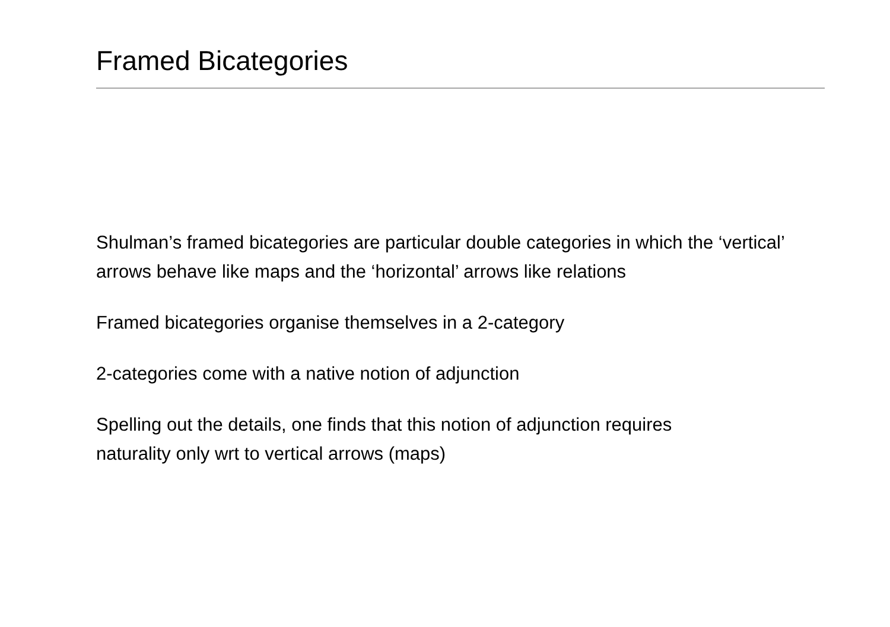Framed Bicategories
Shulman’s framed bicategories are particular double categories in which the ‘vertical’ arrows behave like maps and the ‘horizontal’ arrows like relations
Framed bicategories organise themselves in a 2-category
2-categories come with a native notion of adjunction
Spelling out the details, one finds that this notion of adjunction requires
naturality only wrt to vertical arrows (maps)